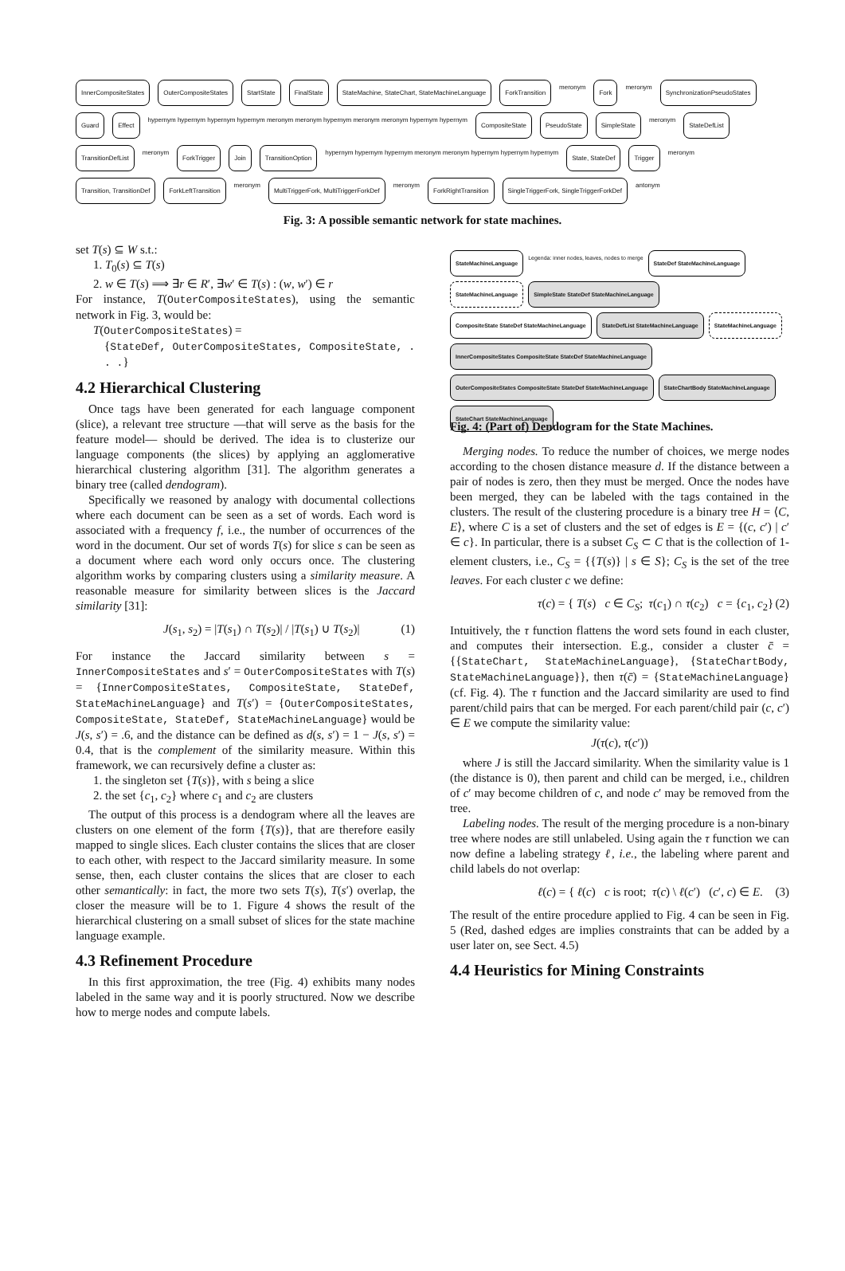InnerCompositeStates OuterCompositeStates StartState FinalState StateMachine, StateChart, StateMachineLanguage ForkTransition meronym Fork meronym SynchronizationPseudoStates Guard Effect hypernym hypernym hypernym hypernym meronym meronym hypernym meronym meronym hypernym hypernym CompositeState PseudoState SimpleState meronym StateDefList TransitionDefList meronym ForkTrigger Join TransitionOption hypernym hypernym hypernym meronym meronym hypernym hypernym hypernym State, StateDef Trigger meronym Transition, TransitionDef ForkLeftTransition meronym MultiTriggerFork, MultiTriggerForkDef meronym ForkRightTransition SingleTriggerFork, SingleTriggerForkDef antonym
Fig. 3: A possible semantic network for state machines.
set T(s) ⊆ W s.t.:
1. T<sub>0</sub>(s) ⊆ T(s)
2. w ∈ T(s) ⟹ ∃r ∈ R′, ∃w′ ∈ T(s) : (w, w′) ∈ r
For instance, T(OuterCompositeStates), using the semantic network in Fig. 3, would be:
T(OuterCompositeStates) =
{StateDef, OuterCompositeStates, CompositeState, . . .}
4.2 Hierarchical Clustering
Once tags have been generated for each language component (slice), a relevant tree structure —that will serve as the basis for the feature model— should be derived. The idea is to clusterize our language components (the slices) by applying an agglomerative hierarchical clustering algorithm [31]. The algorithm generates a binary tree (called dendogram).
Specifically we reasoned by analogy with documental collections where each document can be seen as a set of words. Each word is associated with a frequency f, i.e., the number of occurrences of the word in the document. Our set of words T(s) for slice s can be seen as a document where each word only occurs once. The clustering algorithm works by comparing clusters using a similarity measure. A reasonable measure for similarity between slices is the Jaccard similarity [31]:
J(s<sub>1</sub>, s<sub>2</sub>) = |T(s<sub>1</sub>) ∩ T(s<sub>2</sub>)| / |T(s<sub>1</sub>) ∪ T(s<sub>2</sub>)| (1)
For instance the Jaccard similarity between s = InnerCompositeStates and s′ = OuterCompositeStates with T(s) = {InnerCompositeStates, CompositeState, StateDef, StateMachineLanguage} and T(s′) = {OuterCompositeStates, CompositeState, StateDef, StateMachineLanguage} would be J(s, s′) = .6, and the distance can be defined as d(s, s′) = 1 − J(s, s′) = 0.4, that is the complement of the similarity measure. Within this framework, we can recursively define a cluster as:
1. the singleton set {T(s)}, with s being a slice
2. the set {c<sub>1</sub>, c<sub>2</sub>} where c<sub>1</sub> and c<sub>2</sub> are clusters
The output of this process is a dendogram where all the leaves are clusters on one element of the form {T(s)}, that are therefore easily mapped to single slices. Each cluster contains the slices that are closer to each other, with respect to the Jaccard similarity measure. In some sense, then, each cluster contains the slices that are closer to each other semantically: in fact, the more two sets T(s), T(s′) overlap, the closer the measure will be to 1. Figure 4 shows the result of the hierarchical clustering on a small subset of slices for the state machine language example.
4.3 Refinement Procedure
In this first approximation, the tree (Fig. 4) exhibits many nodes labeled in the same way and it is poorly structured. Now we describe how to merge nodes and compute labels.
StateMachineLanguage Legenda: inner nodes, leaves, nodes to merge StateDef StateMachineLanguage StateMachineLanguage SimpleState StateDef StateMachineLanguage CompositeState StateDef StateMachineLanguage StateDefList StateMachineLanguage StateMachineLanguage InnerCompositeStates CompositeState StateDef StateMachineLanguage OuterCompositeStates CompositeState StateDef StateMachineLanguage StateChartBody StateMachineLanguage StateChart StateMachineLanguage
Fig. 4: (Part of) Dendogram for the State Machines.
Merging nodes. To reduce the number of choices, we merge nodes according to the chosen distance measure d. If the distance between a pair of nodes is zero, then they must be merged. Once the nodes have been merged, they can be labeled with the tags contained in the clusters. The result of the clustering procedure is a binary tree H = ⟨C, E⟩, where C is a set of clusters and the set of edges is E = {(c, c′) | c′ ∈ c}. In particular, there is a subset C<sub>S</sub> ⊂ C that is the collection of 1-element clusters, i.e., C<sub>S</sub> = {{T(s)} | s ∈ S}; C<sub>S</sub> is the set of the tree leaves. For each cluster c we define:
τ(c) = { T(s) c ∈ C<sub>S</sub>; τ(c<sub>1</sub>) ∩ τ(c<sub>2</sub>) c = {c<sub>1</sub>, c<sub>2</sub>} (2)
Intuitively, the τ function flattens the word sets found in each cluster, and computes their intersection. E.g., consider a cluster c̄ = {{StateChart, StateMachineLanguage}, {StateChartBody, StateMachineLanguage}}, then τ(c̄) = {StateMachineLanguage} (cf. Fig. 4). The τ function and the Jaccard similarity are used to find parent/child pairs that can be merged. For each parent/child pair (c, c′) ∈ E we compute the similarity value:
J(τ(c), τ(c′))
where J is still the Jaccard similarity. When the similarity value is 1 (the distance is 0), then parent and child can be merged, i.e., children of c′ may become children of c, and node c′ may be removed from the tree.
Labeling nodes. The result of the merging procedure is a non-binary tree where nodes are still unlabeled. Using again the τ function we can now define a labeling strategy ℓ, i.e., the labeling where parent and child labels do not overlap:
ℓ(c) = { ℓ(c) c is root; τ(c) \ ℓ(c′) (c′, c) ∈ E. (3)
The result of the entire procedure applied to Fig. 4 can be seen in Fig. 5 (Red, dashed edges are implies constraints that can be added by a user later on, see Sect. 4.5)
4.4 Heuristics for Mining Constraints